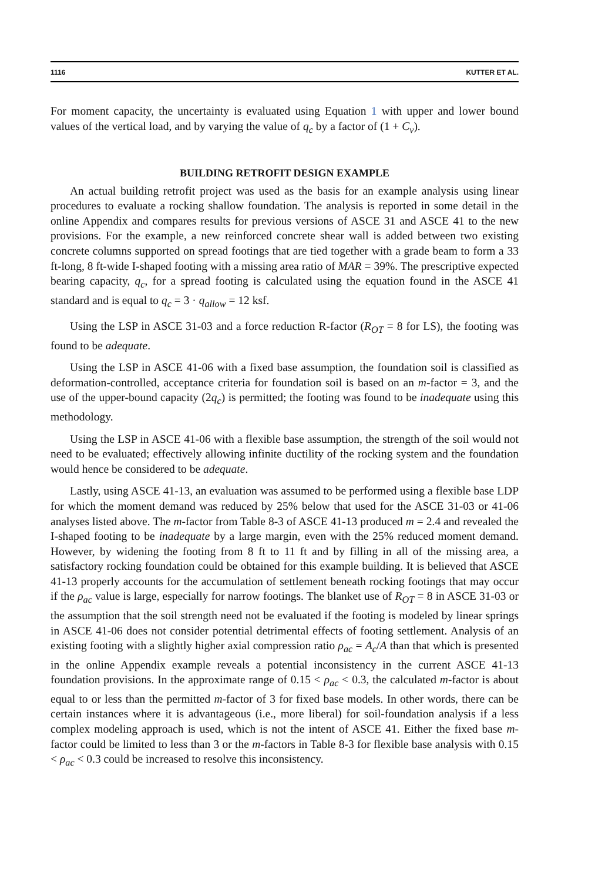1116 KUTTER ET AL.
For moment capacity, the uncertainty is evaluated using Equation 1 with upper and lower bound values of the vertical load, and by varying the value of q<sub>c</sub> by a factor of (1 + C<sub>v</sub>).
BUILDING RETROFIT DESIGN EXAMPLE
An actual building retrofit project was used as the basis for an example analysis using linear procedures to evaluate a rocking shallow foundation. The analysis is reported in some detail in the online Appendix and compares results for previous versions of ASCE 31 and ASCE 41 to the new provisions. For the example, a new reinforced concrete shear wall is added between two existing concrete columns supported on spread footings that are tied together with a grade beam to form a 33 ft-long, 8 ft-wide I-shaped footing with a missing area ratio of MAR = 39%. The prescriptive expected bearing capacity, q<sub>c</sub>, for a spread footing is calculated using the equation found in the ASCE 41 standard and is equal to q<sub>c</sub> = 3 · q<sub>allow</sub> = 12 ksf.
Using the LSP in ASCE 31-03 and a force reduction R-factor (R<sub>OT</sub> = 8 for LS), the footing was found to be adequate.
Using the LSP in ASCE 41-06 with a fixed base assumption, the foundation soil is classified as deformation-controlled, acceptance criteria for foundation soil is based on an m-factor = 3, and the use of the upper-bound capacity (2q<sub>c</sub>) is permitted; the footing was found to be inadequate using this methodology.
Using the LSP in ASCE 41-06 with a flexible base assumption, the strength of the soil would not need to be evaluated; effectively allowing infinite ductility of the rocking system and the foundation would hence be considered to be adequate.
Lastly, using ASCE 41-13, an evaluation was assumed to be performed using a flexible base LDP for which the moment demand was reduced by 25% below that used for the ASCE 31-03 or 41-06 analyses listed above. The m-factor from Table 8-3 of ASCE 41-13 produced m = 2.4 and revealed the I-shaped footing to be inadequate by a large margin, even with the 25% reduced moment demand. However, by widening the footing from 8 ft to 11 ft and by filling in all of the missing area, a satisfactory rocking foundation could be obtained for this example building. It is believed that ASCE 41-13 properly accounts for the accumulation of settlement beneath rocking footings that may occur if the ρ<sub>ac</sub> value is large, especially for narrow footings. The blanket use of R<sub>OT</sub> = 8 in ASCE 31-03 or the assumption that the soil strength need not be evaluated if the footing is modeled by linear springs in ASCE 41-06 does not consider potential detrimental effects of footing settlement. Analysis of an existing footing with a slightly higher axial compression ratio ρ<sub>ac</sub> = A<sub>c</sub>/A than that which is presented in the online Appendix example reveals a potential inconsistency in the current ASCE 41-13 foundation provisions. In the approximate range of 0.15 < ρ<sub>ac</sub> < 0.3, the calculated m-factor is about equal to or less than the permitted m-factor of 3 for fixed base models. In other words, there can be certain instances where it is advantageous (i.e., more liberal) for soil-foundation analysis if a less complex modeling approach is used, which is not the intent of ASCE 41. Either the fixed base m-factor could be limited to less than 3 or the m-factors in Table 8-3 for flexible base analysis with 0.15 < ρ<sub>ac</sub> < 0.3 could be increased to resolve this inconsistency.